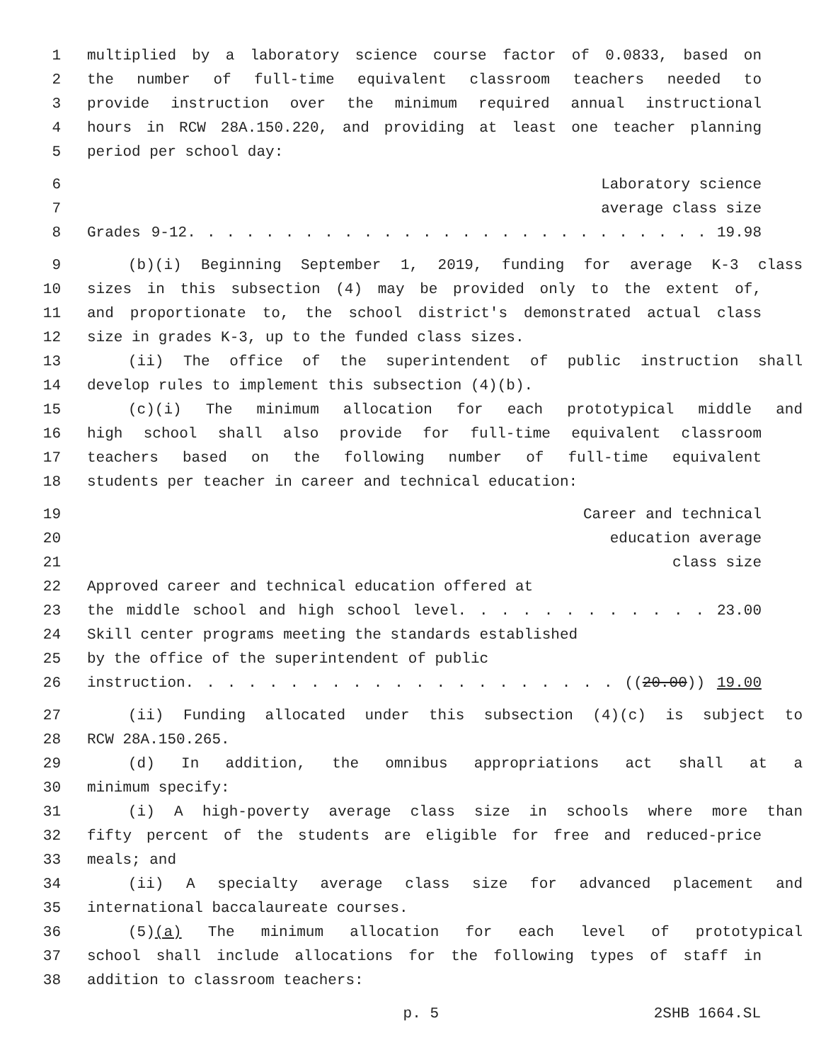1 multiplied by a laboratory science course factor of 0.0833, based on
2 the number of full-time equivalent classroom teachers needed to
3 provide instruction over the minimum required annual instructional
4 hours in RCW 28A.150.220, and providing at least one teacher planning
5 period per school day:
6 Laboratory science
7 average class size
8 Grades 9-12. . . . . . . . . . . . . . . . . . . . . . . . . . . 19.98
9 (b)(i) Beginning September 1, 2019, funding for average K-3 class
10 sizes in this subsection (4) may be provided only to the extent of,
11 and proportionate to, the school district's demonstrated actual class
12 size in grades K-3, up to the funded class sizes.
13 (ii) The office of the superintendent of public instruction shall
14 develop rules to implement this subsection (4)(b).
15 (c)(i) The minimum allocation for each prototypical middle and
16 high school shall also provide for full-time equivalent classroom
17 teachers based on the following number of full-time equivalent
18 students per teacher in career and technical education:
19 Career and technical
20 education average
21 class size
22 Approved career and technical education offered at
23 the middle school and high school level. . . . . . . . . . . . 23.00
24 Skill center programs meeting the standards established
25 by the office of the superintendent of public
26 instruction. . . . . . . . . . . . . . . . . . . . . ((20.00)) 19.00
27 (ii) Funding allocated under this subsection (4)(c) is subject to
28 RCW 28A.150.265.
29 (d) In addition, the omnibus appropriations act shall at a
30 minimum specify:
31 (i) A high-poverty average class size in schools where more than
32 fifty percent of the students are eligible for free and reduced-price
33 meals; and
34 (ii) A specialty average class size for advanced placement and
35 international baccalaureate courses.
36 (5)(a) The minimum allocation for each level of prototypical
37 school shall include allocations for the following types of staff in
38 addition to classroom teachers:
p. 5 2SHB 1664.SL